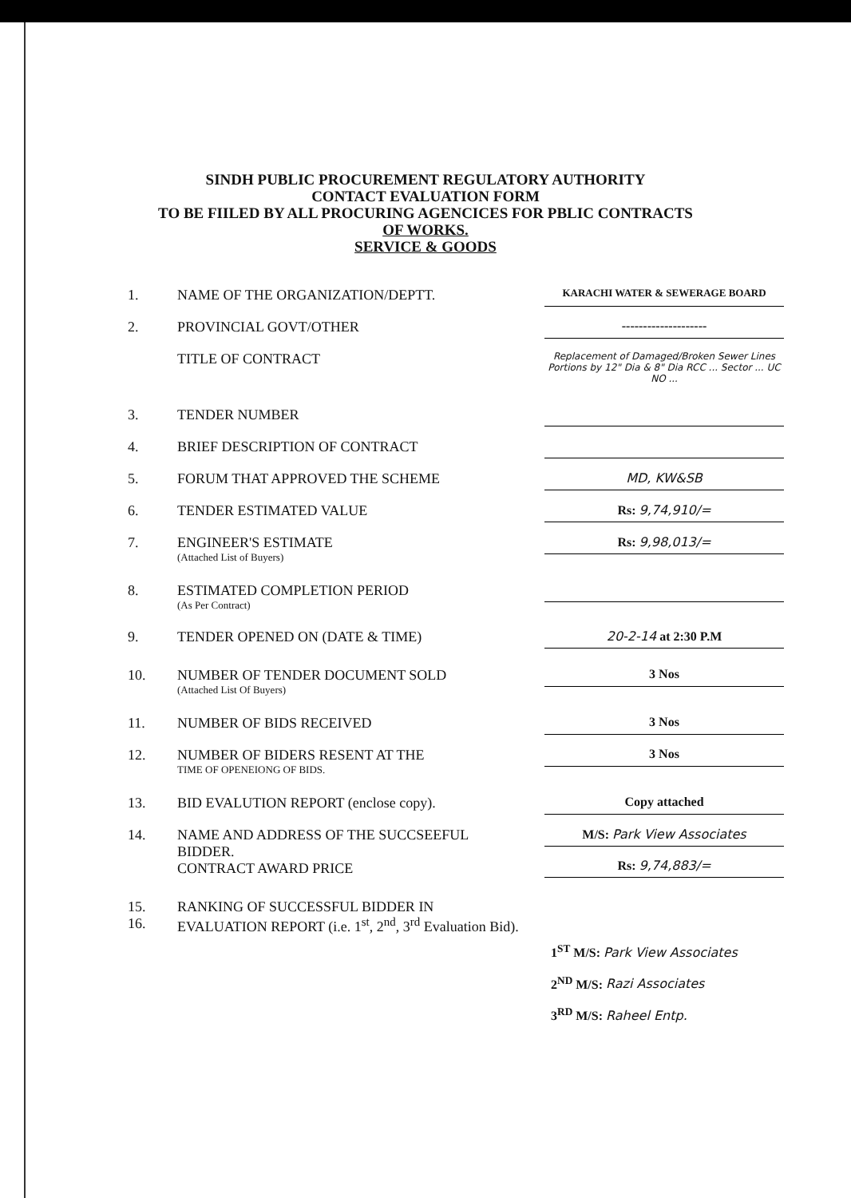SINDH PUBLIC PROCUREMENT REGULATORY AUTHORITY
CONTACT EVALUATION FORM
TO BE FIILED BY ALL PROCURING AGENCICES FOR PBLIC CONTRACTS
OF WORKS.
SERVICE & GOODS
1. NAME OF THE ORGANIZATION/DEPTT.
KARACHI WATER & SEWERAGE BOARD
2. PROVINCIAL GOVT/OTHER
--------------------
TITLE OF CONTRACT
Replacement of Damaged/Broken Sewer Lines Portions by 12" Dia & 8" Dia RCC ... Sector ... UC NO ...
3. TENDER NUMBER
4. BRIEF DESCRIPTION OF CONTRACT
5. FORUM THAT APPROVED THE SCHEME
MD, KW&SB
6. TENDER ESTIMATED VALUE
Rs: 9,74,910/=
7. ENGINEER'S ESTIMATE
(Attached List of Buyers)
Rs: 9,98,013/=
8. ESTIMATED COMPLETION PERIOD
(As Per Contract)
9. TENDER OPENED ON (DATE & TIME)
20-2-14 at 2:30 P.M
10. NUMBER OF TENDER DOCUMENT SOLD
(Attached List Of Buyers)
3 Nos
11. NUMBER OF BIDS RECEIVED
3 Nos
12. NUMBER OF BIDERS RESENT AT THE
TIME OF OPENEIONG OF BIDS.
3 Nos
13. BID EVALUTION REPORT (enclose copy).
Copy attached
14. NAME AND ADDRESS OF THE SUCCSEEFUL BIDDER.
CONTRACT AWARD PRICE
M/S: Park View Associates
Rs: 9,74,883/=
15.
16.
RANKING OF SUCCESSFUL BIDDER IN
EVALUATION REPORT (i.e. 1<sup>st</sup>, 2<sup>nd</sup>, 3<sup>rd</sup> Evaluation Bid).
1<sup>ST</sup> M/S: Park View Associates
2<sup>ND</sup> M/S: Razi Associates
3<sup>RD</sup> M/S: Raheel Entp.